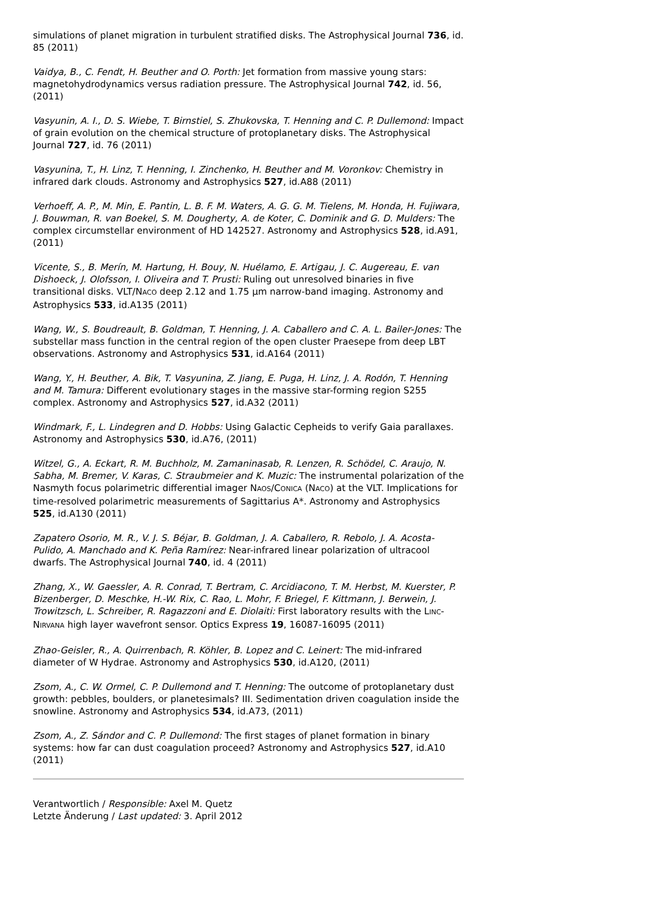simulations of planet migration in turbulent stratified disks. The Astrophysical Journal 736, id. 85 (2011)
Vaidya, B., C. Fendt, H. Beuther and O. Porth: Jet formation from massive young stars: magnetohydrodynamics versus radiation pressure. The Astrophysical Journal 742, id. 56, (2011)
Vasyunin, A. I., D. S. Wiebe, T. Birnstiel, S. Zhukovska, T. Henning and C. P. Dullemond: Impact of grain evolution on the chemical structure of protoplanetary disks. The Astrophysical Journal 727, id. 76 (2011)
Vasyunina, T., H. Linz, T. Henning, I. Zinchenko, H. Beuther and M. Voronkov: Chemistry in infrared dark clouds. Astronomy and Astrophysics 527, id.A88 (2011)
Verhoeff, A. P., M. Min, E. Pantin, L. B. F. M. Waters, A. G. G. M. Tielens, M. Honda, H. Fujiwara, J. Bouwman, R. van Boekel, S. M. Dougherty, A. de Koter, C. Dominik and G. D. Mulders: The complex circumstellar environment of HD 142527. Astronomy and Astrophysics 528, id.A91, (2011)
Vicente, S., B. Merín, M. Hartung, H. Bouy, N. Huélamo, E. Artigau, J. C. Augereau, E. van Dishoeck, J. Olofsson, I. Oliveira and T. Prusti: Ruling out unresolved binaries in five transitional disks. VLT/NACO deep 2.12 and 1.75 µm narrow-band imaging. Astronomy and Astrophysics 533, id.A135 (2011)
Wang, W., S. Boudreault, B. Goldman, T. Henning, J. A. Caballero and C. A. L. Bailer-Jones: The substellar mass function in the central region of the open cluster Praesepe from deep LBT observations. Astronomy and Astrophysics 531, id.A164 (2011)
Wang, Y., H. Beuther, A. Bik, T. Vasyunina, Z. Jiang, E. Puga, H. Linz, J. A. Rodón, T. Henning and M. Tamura: Different evolutionary stages in the massive star-forming region S255 complex. Astronomy and Astrophysics 527, id.A32 (2011)
Windmark, F., L. Lindegren and D. Hobbs: Using Galactic Cepheids to verify Gaia parallaxes. Astronomy and Astrophysics 530, id.A76, (2011)
Witzel, G., A. Eckart, R. M. Buchholz, M. Zamaninasab, R. Lenzen, R. Schödel, C. Araujo, N. Sabha, M. Bremer, V. Karas, C. Straubmeier and K. Muzic: The instrumental polarization of the Nasmyth focus polarimetric differential imager NAOS/CONICA (NACO) at the VLT. Implications for time-resolved polarimetric measurements of Sagittarius A*. Astronomy and Astrophysics 525, id.A130 (2011)
Zapatero Osorio, M. R., V. J. S. Béjar, B. Goldman, J. A. Caballero, R. Rebolo, J. A. Acosta-Pulido, A. Manchado and K. Peña Ramírez: Near-infrared linear polarization of ultracool dwarfs. The Astrophysical Journal 740, id. 4 (2011)
Zhang, X., W. Gaessler, A. R. Conrad, T. Bertram, C. Arcidiacono, T. M. Herbst, M. Kuerster, P. Bizenberger, D. Meschke, H.-W. Rix, C. Rao, L. Mohr, F. Briegel, F. Kittmann, J. Berwein, J. Trowitzsch, L. Schreiber, R. Ragazzoni and E. Diolaiti: First laboratory results with the LINC-NIRVANA high layer wavefront sensor. Optics Express 19, 16087-16095 (2011)
Zhao-Geisler, R., A. Quirrenbach, R. Köhler, B. Lopez and C. Leinert: The mid-infrared diameter of W Hydrae. Astronomy and Astrophysics 530, id.A120, (2011)
Zsom, A., C. W. Ormel, C. P. Dullemond and T. Henning: The outcome of protoplanetary dust growth: pebbles, boulders, or planetesimals? III. Sedimentation driven coagulation inside the snowline. Astronomy and Astrophysics 534, id.A73, (2011)
Zsom, A., Z. Sándor and C. P. Dullemond: The first stages of planet formation in binary systems: how far can dust coagulation proceed? Astronomy and Astrophysics 527, id.A10 (2011)
Verantwortlich / Responsible: Axel M. Quetz
Letzte Änderung / Last updated: 3. April 2012